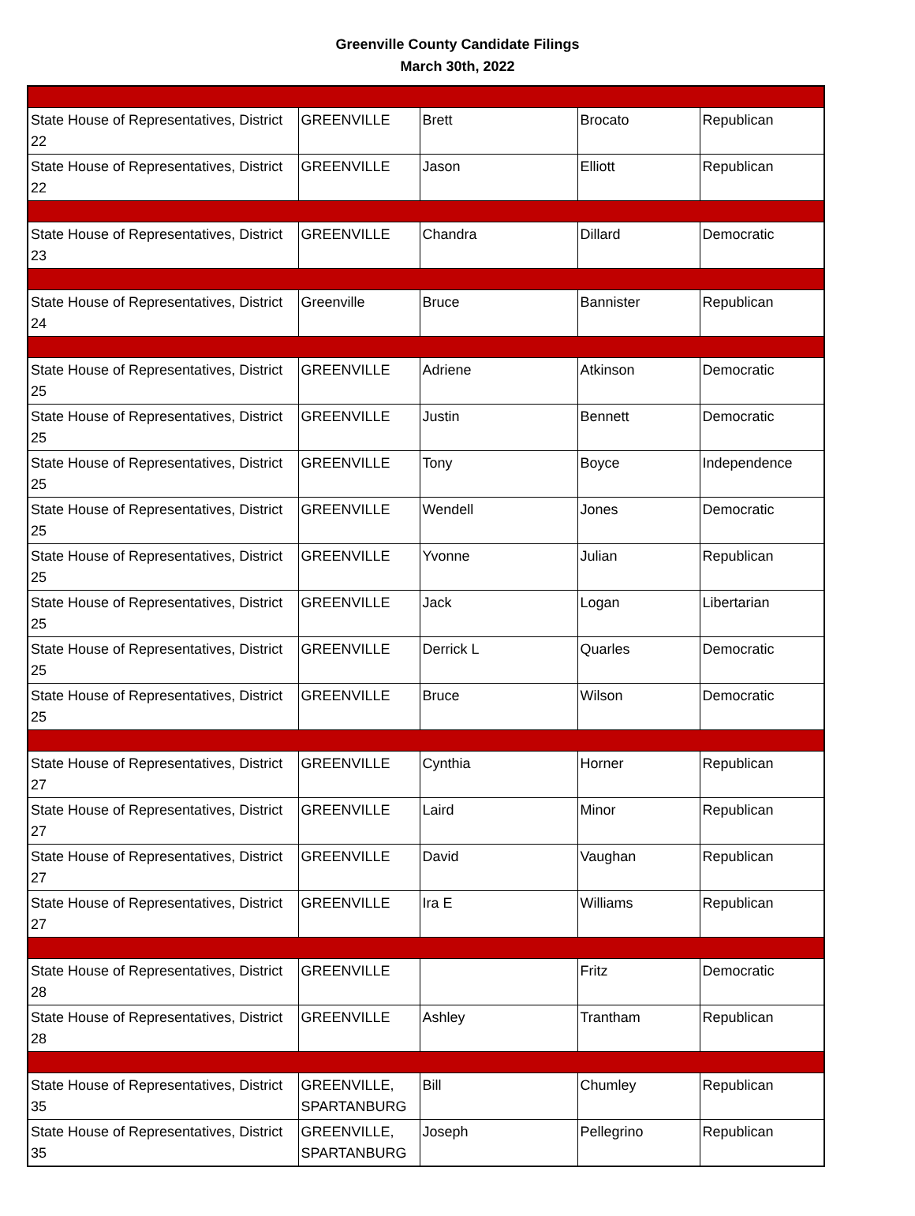Greenville County Candidate Filings
March 30th, 2022
| State House of Representatives, District 22 | GREENVILLE | Brett | Brocato | Republican |
| State House of Representatives, District 22 | GREENVILLE | Jason | Elliott | Republican |
| State House of Representatives, District 23 | GREENVILLE | Chandra | Dillard | Democratic |
| State House of Representatives, District 24 | Greenville | Bruce | Bannister | Republican |
| State House of Representatives, District 25 | GREENVILLE | Adriene | Atkinson | Democratic |
| State House of Representatives, District 25 | GREENVILLE | Justin | Bennett | Democratic |
| State House of Representatives, District 25 | GREENVILLE | Tony | Boyce | Independence |
| State House of Representatives, District 25 | GREENVILLE | Wendell | Jones | Democratic |
| State House of Representatives, District 25 | GREENVILLE | Yvonne | Julian | Republican |
| State House of Representatives, District 25 | GREENVILLE | Jack | Logan | Libertarian |
| State House of Representatives, District 25 | GREENVILLE | Derrick L | Quarles | Democratic |
| State House of Representatives, District 25 | GREENVILLE | Bruce | Wilson | Democratic |
| State House of Representatives, District 27 | GREENVILLE | Cynthia | Horner | Republican |
| State House of Representatives, District 27 | GREENVILLE | Laird | Minor | Republican |
| State House of Representatives, District 27 | GREENVILLE | David | Vaughan | Republican |
| State House of Representatives, District 27 | GREENVILLE | Ira E | Williams | Republican |
| State House of Representatives, District 28 | GREENVILLE | | Fritz | Democratic |
| State House of Representatives, District 28 | GREENVILLE | Ashley | Trantham | Republican |
| State House of Representatives, District 35 | GREENVILLE, SPARTANBURG | Bill | Chumley | Republican |
| State House of Representatives, District 35 | GREENVILLE, SPARTANBURG | Joseph | Pellegrino | Republican |